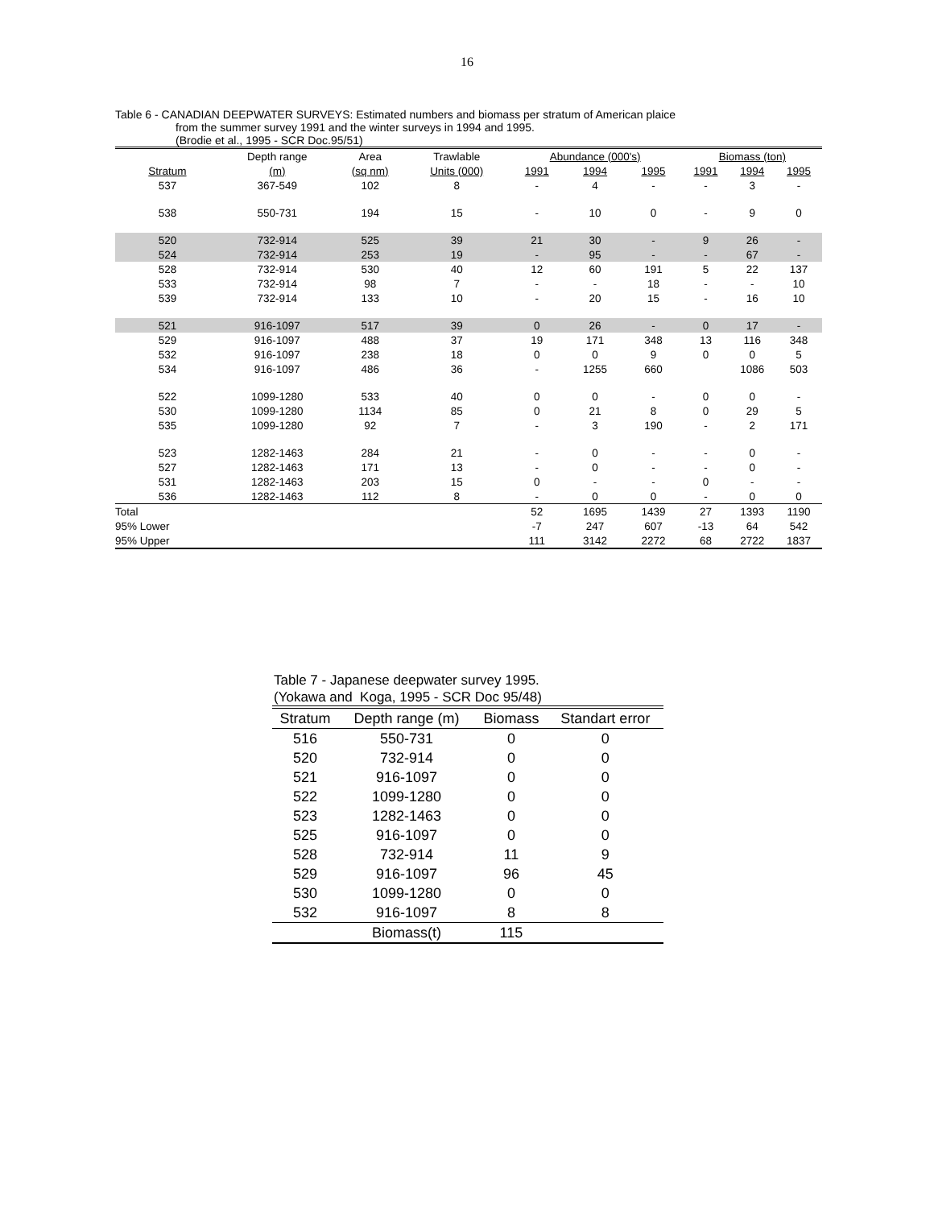16
Table 6 - CANADIAN DEEPWATER SURVEYS: Estimated numbers and biomass per stratum of American plaice
from the summer survey 1991 and the winter surveys in 1994 and 1995.
(Brodie et al., 1995 - SCR Doc.95/51)
| | Depth range | Area | Trawlable | | Abundance (000's) | | | | Biomass (ton) | | |
| --- | --- | --- | --- | --- | --- | --- | --- | --- | --- | --- | --- |
| Stratum | (m) | (sq nm) | Units (000) | | 1991 | 1994 | 1995 | | 1991 | 1994 | 1995 |
| 537 | 367-549 | 102 | 8 | | - | 4 | - | | - | 3 | - |
| 538 | 550-731 | 194 | 15 | | - | 10 | 0 | | - | 9 | 0 |
| 520 | 732-914 | 525 | 39 | | 21 | 30 | - | | 9 | 26 | - |
| 524 | 732-914 | 253 | 19 | | - | 95 | - | | - | 67 | - |
| 528 | 732-914 | 530 | 40 | | 12 | 60 | 191 | | 5 | 22 | 137 |
| 533 | 732-914 | 98 | 7 | | - | - | 18 | | - | - | 10 |
| 539 | 732-914 | 133 | 10 | | - | 20 | 15 | | - | 16 | 10 |
| 521 | 916-1097 | 517 | 39 | | 0 | 26 | - | | 0 | 17 | - |
| 529 | 916-1097 | 488 | 37 | | 19 | 171 | 348 | | 13 | 116 | 348 |
| 532 | 916-1097 | 238 | 18 | | 0 | 0 | 9 | | 0 | 0 | 5 |
| 534 | 916-1097 | 486 | 36 | | - | 1255 | 660 | | | 1086 | 503 |
| 522 | 1099-1280 | 533 | 40 | | 0 | 0 | - | | 0 | 0 | - |
| 530 | 1099-1280 | 1134 | 85 | | 0 | 21 | 8 | | 0 | 29 | 5 |
| 535 | 1099-1280 | 92 | 7 | | - | 3 | 190 | | - | 2 | 171 |
| 523 | 1282-1463 | 284 | 21 | | - | 0 | - | | - | 0 | - |
| 527 | 1282-1463 | 171 | 13 | | - | 0 | - | | - | 0 | - |
| 531 | 1282-1463 | 203 | 15 | | 0 | - | - | | 0 | - | - |
| 536 | 1282-1463 | 112 | 8 | | - | 0 | 0 | | - | 0 | 0 |
| Total | | | | | 52 | 1695 | 1439 | | 27 | 1393 | 1190 |
| 95% Lower | | | | | -7 | 247 | 607 | | -13 | 64 | 542 |
| 95% Upper | | | | | 111 | 3142 | 2272 | | 68 | 2722 | 1837 |
Table 7 - Japanese deepwater survey 1995.
(Yokawa and Koga, 1995 - SCR Doc 95/48)
| Stratum | Depth range (m) | Biomass | Standart error |
| --- | --- | --- | --- |
| 516 | 550-731 | 0 | 0 |
| 520 | 732-914 | 0 | 0 |
| 521 | 916-1097 | 0 | 0 |
| 522 | 1099-1280 | 0 | 0 |
| 523 | 1282-1463 | 0 | 0 |
| 525 | 916-1097 | 0 | 0 |
| 528 | 732-914 | 11 | 9 |
| 529 | 916-1097 | 96 | 45 |
| 530 | 1099-1280 | 0 | 0 |
| 532 | 916-1097 | 8 | 8 |
| | Biomass(t) | 115 | |